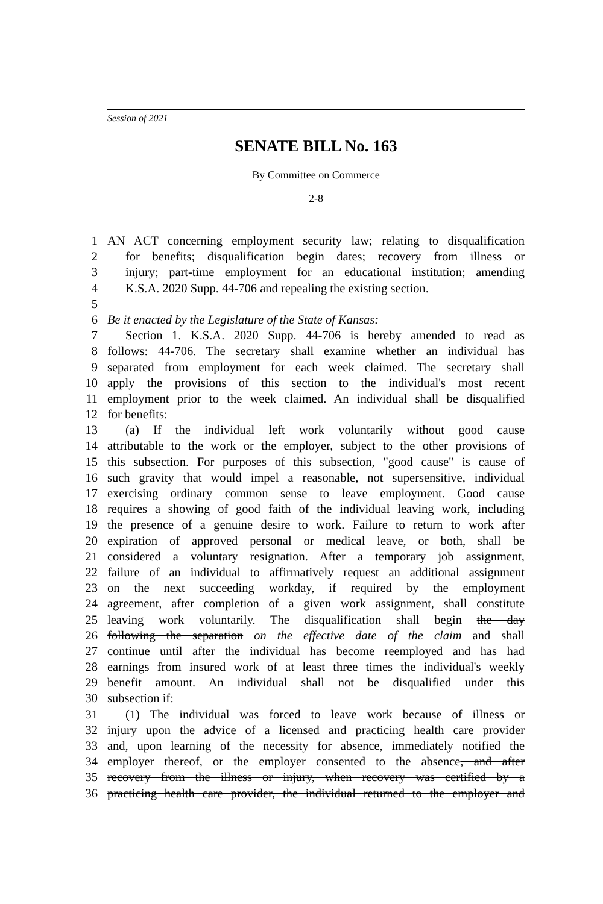Session of 2021
SENATE BILL No. 163
By Committee on Commerce
2-8
1 AN ACT concerning employment security law; relating to disqualification
2 for benefits; disqualification begin dates; recovery from illness or
3 injury; part-time employment for an educational institution; amending
4 K.S.A. 2020 Supp. 44-706 and repealing the existing section.
5
6 Be it enacted by the Legislature of the State of Kansas:
7 Section 1. K.S.A. 2020 Supp. 44-706 is hereby amended to read as
8 follows: 44-706. The secretary shall examine whether an individual has
9 separated from employment for each week claimed. The secretary shall
10 apply the provisions of this section to the individual's most recent
11 employment prior to the week claimed. An individual shall be disqualified
12 for benefits:
13 (a) If the individual left work voluntarily without good cause
14 attributable to the work or the employer, subject to the other provisions of
15 this subsection. For purposes of this subsection, "good cause" is cause of
16 such gravity that would impel a reasonable, not supersensitive, individual
17 exercising ordinary common sense to leave employment. Good cause
18 requires a showing of good faith of the individual leaving work, including
19 the presence of a genuine desire to work. Failure to return to work after
20 expiration of approved personal or medical leave, or both, shall be
21 considered a voluntary resignation. After a temporary job assignment,
22 failure of an individual to affirmatively request an additional assignment
23 on the next succeeding workday, if required by the employment
24 agreement, after completion of a given work assignment, shall constitute
25 leaving work voluntarily. The disqualification shall begin the day
26 following the separation on the effective date of the claim and shall
27 continue until after the individual has become reemployed and has had
28 earnings from insured work of at least three times the individual's weekly
29 benefit amount. An individual shall not be disqualified under this
30 subsection if:
31 (1) The individual was forced to leave work because of illness or
32 injury upon the advice of a licensed and practicing health care provider
33 and, upon learning of the necessity for absence, immediately notified the
34 employer thereof, or the employer consented to the absence, and after
35 recovery from the illness or injury, when recovery was certified by a
36 practicing health care provider, the individual returned to the employer and